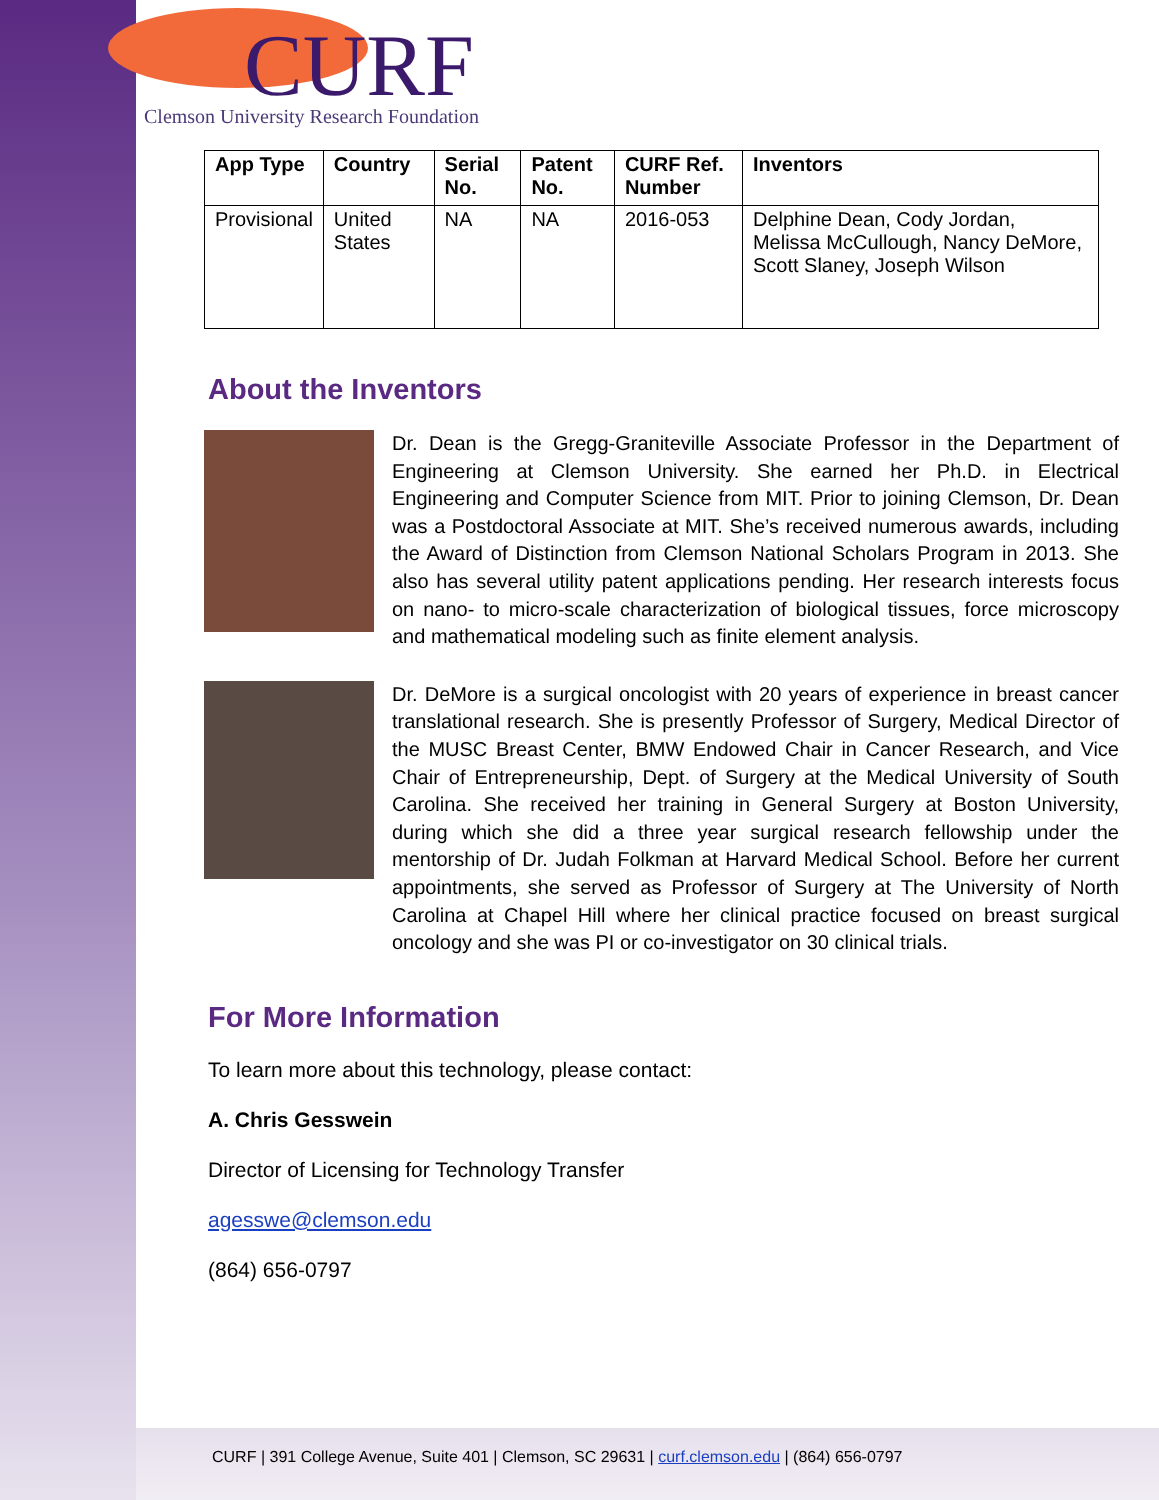CURF
Clemson University Research Foundation
| App Type | Country | Serial No. | Patent No. | CURF Ref. Number | Inventors |
| --- | --- | --- | --- | --- | --- |
| Provisional | United States | NA | NA | 2016-053 | Delphine Dean, Cody Jordan, Melissa McCullough, Nancy DeMore, Scott Slaney, Joseph Wilson |
About the Inventors
Dr. Dean is the Gregg-Graniteville Associate Professor in the Department of Engineering at Clemson University. She earned her Ph.D. in Electrical Engineering and Computer Science from MIT. Prior to joining Clemson, Dr. Dean was a Postdoctoral Associate at MIT. She’s received numerous awards, including the Award of Distinction from Clemson National Scholars Program in 2013. She also has several utility patent applications pending. Her research interests focus on nano- to micro-scale characterization of biological tissues, force microscopy and mathematical modeling such as finite element analysis.
Dr. DeMore is a surgical oncologist with 20 years of experience in breast cancer translational research. She is presently Professor of Surgery, Medical Director of the MUSC Breast Center, BMW Endowed Chair in Cancer Research, and Vice Chair of Entrepreneurship, Dept. of Surgery at the Medical University of South Carolina. She received her training in General Surgery at Boston University, during which she did a three year surgical research fellowship under the mentorship of Dr. Judah Folkman at Harvard Medical School. Before her current appointments, she served as Professor of Surgery at The University of North Carolina at Chapel Hill where her clinical practice focused on breast surgical oncology and she was PI or co-investigator on 30 clinical trials.
For More Information
To learn more about this technology, please contact:
A. Chris Gesswein
Director of Licensing for Technology Transfer
agesswe@clemson.edu
(864) 656-0797
CURF | 391 College Avenue, Suite 401 | Clemson, SC 29631 | curf.clemson.edu | (864) 656-0797